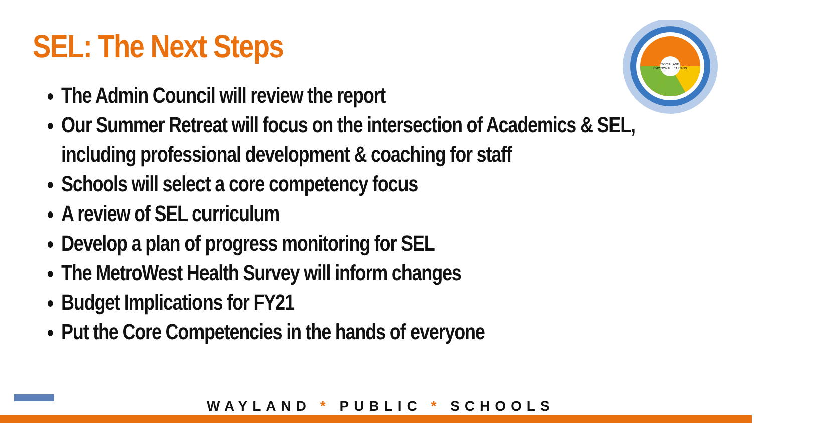SEL: The Next Steps
SOCIAL AND
EMOTIONAL LEARNING
The Admin Council will review the report
Our Summer Retreat will focus on the intersection of Academics & SEL, including professional development & coaching for staff
Schools will select a core competency focus
A review of SEL curriculum
Develop a plan of progress monitoring for SEL
The MetroWest Health Survey will inform changes
Budget Implications for FY21
Put the Core Competencies in the hands of everyone
WAYLAND * PUBLIC * SCHOOLS